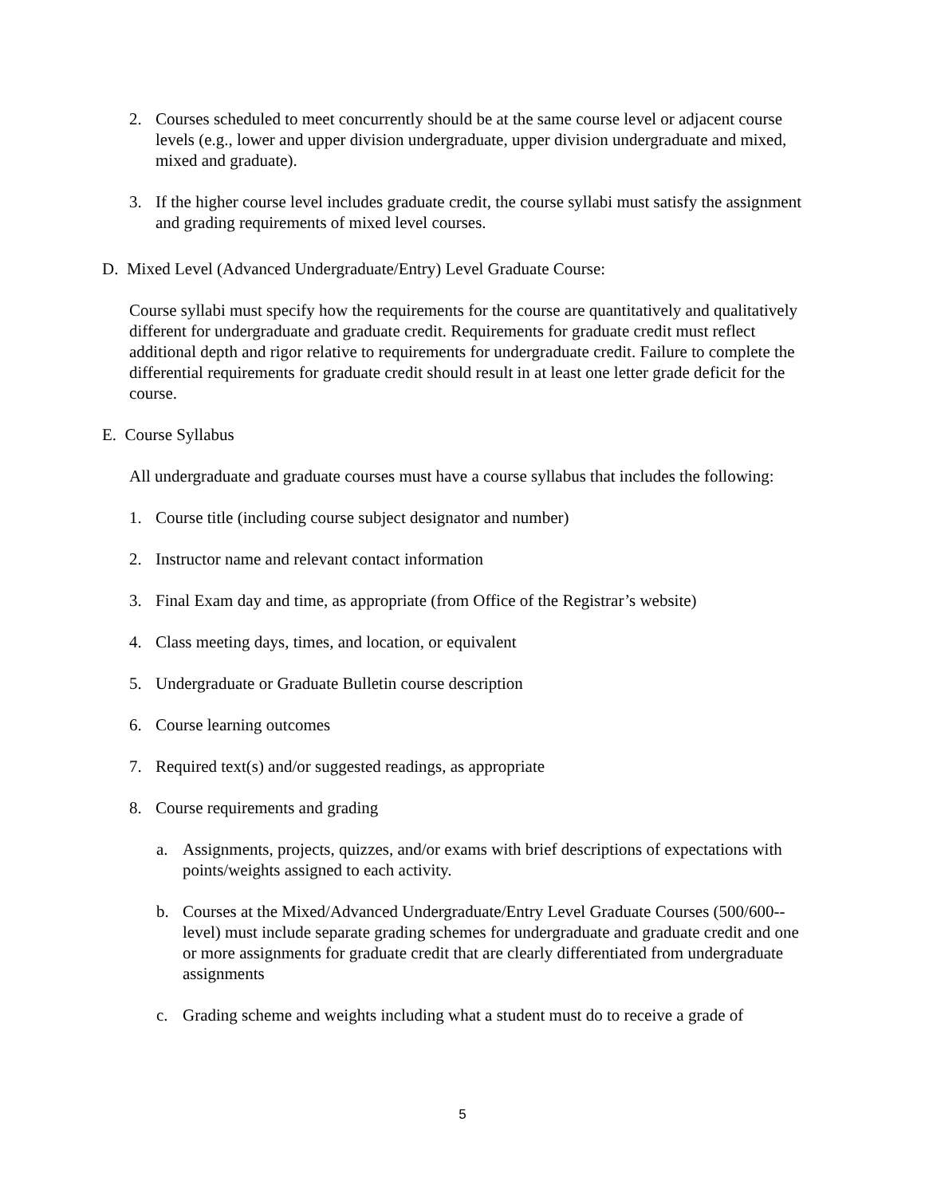2. Courses scheduled to meet concurrently should be at the same course level or adjacent course levels (e.g., lower and upper division undergraduate, upper division undergraduate and mixed, mixed and graduate).
3. If the higher course level includes graduate credit, the course syllabi must satisfy the assignment and grading requirements of mixed level courses.
D. Mixed Level (Advanced Undergraduate/Entry) Level Graduate Course:
Course syllabi must specify how the requirements for the course are quantitatively and qualitatively different for undergraduate and graduate credit. Requirements for graduate credit must reflect additional depth and rigor relative to requirements for undergraduate credit. Failure to complete the differential requirements for graduate credit should result in at least one letter grade deficit for the course.
E. Course Syllabus
All undergraduate and graduate courses must have a course syllabus that includes the following:
1. Course title (including course subject designator and number)
2. Instructor name and relevant contact information
3. Final Exam day and time, as appropriate (from Office of the Registrar’s website)
4. Class meeting days, times, and location, or equivalent
5. Undergraduate or Graduate Bulletin course description
6. Course learning outcomes
7. Required text(s) and/or suggested readings, as appropriate
8. Course requirements and grading
a. Assignments, projects, quizzes, and/or exams with brief descriptions of expectations with points/weights assigned to each activity.
b. Courses at the Mixed/Advanced Undergraduate/Entry Level Graduate Courses (500/600--level) must include separate grading schemes for undergraduate and graduate credit and one or more assignments for graduate credit that are clearly differentiated from undergraduate assignments
c. Grading scheme and weights including what a student must do to receive a grade of
5